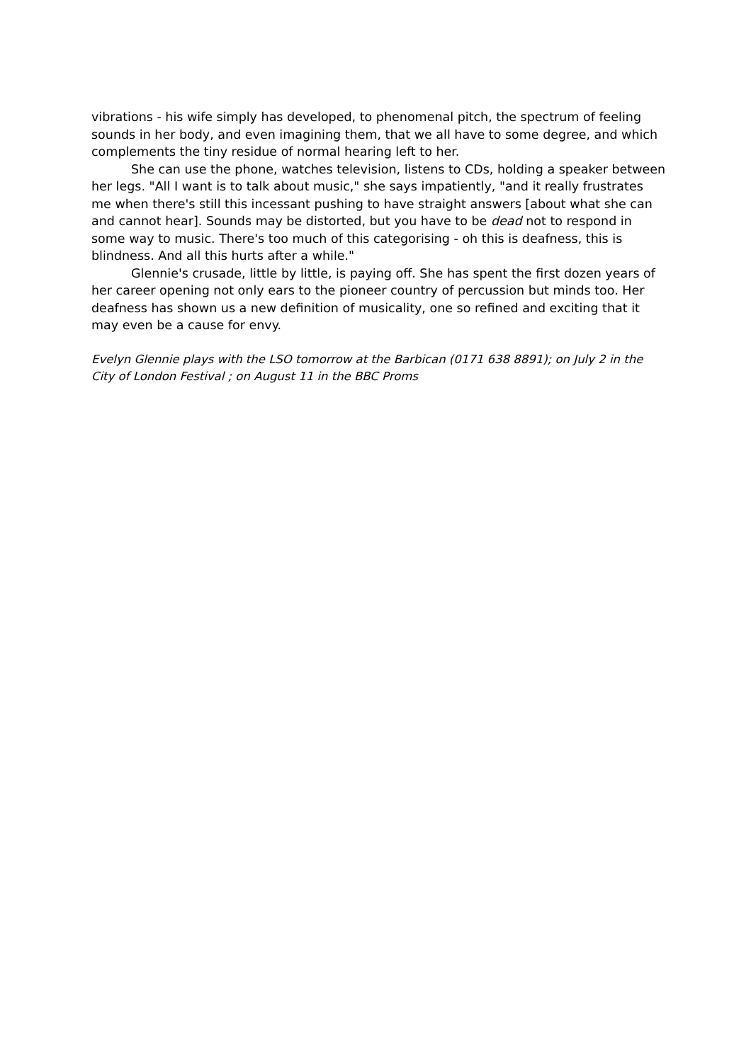vibrations - his wife simply has developed, to phenomenal pitch, the spectrum of feeling sounds in her body, and even imagining them, that we all have to some degree, and which complements the tiny residue of normal hearing left to her.
She can use the phone, watches television, listens to CDs, holding a speaker between her legs. "All I want is to talk about music," she says impatiently, "and it really frustrates me when there's still this incessant pushing to have straight answers [about what she can and cannot hear]. Sounds may be distorted, but you have to be dead not to respond in some way to music. There's too much of this categorising - oh this is deafness, this is blindness. And all this hurts after a while."
Glennie's crusade, little by little, is paying off. She has spent the first dozen years of her career opening not only ears to the pioneer country of percussion but minds too. Her deafness has shown us a new definition of musicality, one so refined and exciting that it may even be a cause for envy.
Evelyn Glennie plays with the LSO tomorrow at the Barbican (0171 638 8891); on July 2 in the City of London Festival ; on August 11 in the BBC Proms